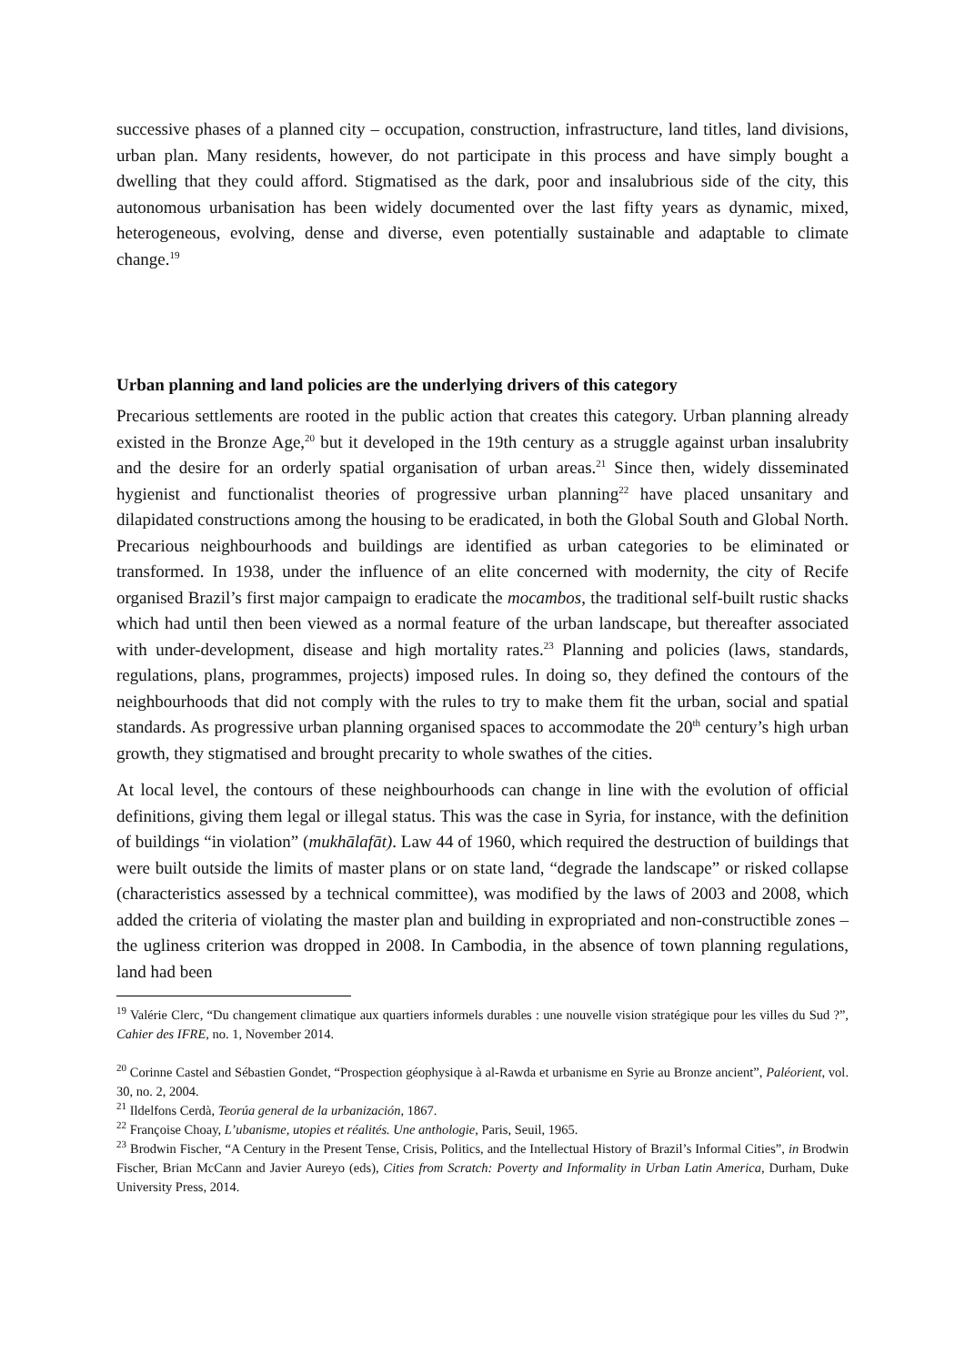successive phases of a planned city – occupation, construction, infrastructure, land titles, land divisions, urban plan. Many residents, however, do not participate in this process and have simply bought a dwelling that they could afford. Stigmatised as the dark, poor and insalubrious side of the city, this autonomous urbanisation has been widely documented over the last fifty years as dynamic, mixed, heterogeneous, evolving, dense and diverse, even potentially sustainable and adaptable to climate change.<sup>19</sup>
Urban planning and land policies are the underlying drivers of this category
Precarious settlements are rooted in the public action that creates this category. Urban planning already existed in the Bronze Age,<sup>20</sup> but it developed in the 19th century as a struggle against urban insalubrity and the desire for an orderly spatial organisation of urban areas.<sup>21</sup> Since then, widely disseminated hygienist and functionalist theories of progressive urban planning<sup>22</sup> have placed unsanitary and dilapidated constructions among the housing to be eradicated, in both the Global South and Global North. Precarious neighbourhoods and buildings are identified as urban categories to be eliminated or transformed. In 1938, under the influence of an elite concerned with modernity, the city of Recife organised Brazil’s first major campaign to eradicate the mocambos, the traditional self-built rustic shacks which had until then been viewed as a normal feature of the urban landscape, but thereafter associated with under-development, disease and high mortality rates.<sup>23</sup> Planning and policies (laws, standards, regulations, plans, programmes, projects) imposed rules. In doing so, they defined the contours of the neighbourhoods that did not comply with the rules to try to make them fit the urban, social and spatial standards. As progressive urban planning organised spaces to accommodate the 20<sup>th</sup> century’s high urban growth, they stigmatised and brought precarity to whole swathes of the cities.
At local level, the contours of these neighbourhoods can change in line with the evolution of official definitions, giving them legal or illegal status. This was the case in Syria, for instance, with the definition of buildings “in violation” (mukhālafāt). Law 44 of 1960, which required the destruction of buildings that were built outside the limits of master plans or on state land, “degrade the landscape” or risked collapse (characteristics assessed by a technical committee), was modified by the laws of 2003 and 2008, which added the criteria of violating the master plan and building in expropriated and non-constructible zones – the ugliness criterion was dropped in 2008. In Cambodia, in the absence of town planning regulations, land had been
<sup>19</sup> Valérie Clerc, “Du changement climatique aux quartiers informels durables : une nouvelle vision stratégique pour les villes du Sud ?”, Cahier des IFRE, no. 1, November 2014.
<sup>20</sup> Corinne Castel and Sébastien Gondet, “Prospection géophysique à al-Rawda et urbanisme en Syrie au Bronze ancient”, Paléorient, vol. 30, no. 2, 2004.
<sup>21</sup> Ildelfons Cerdà, Teorúa general de la urbanización, 1867.
<sup>22</sup> Françoise Choay, L’ubanisme, utopies et réalités. Une anthologie, Paris, Seuil, 1965.
<sup>23</sup> Brodwin Fischer, “A Century in the Present Tense, Crisis, Politics, and the Intellectual History of Brazil’s Informal Cities”, in Brodwin Fischer, Brian McCann and Javier Aureyo (eds), Cities from Scratch: Poverty and Informality in Urban Latin America, Durham, Duke University Press, 2014.